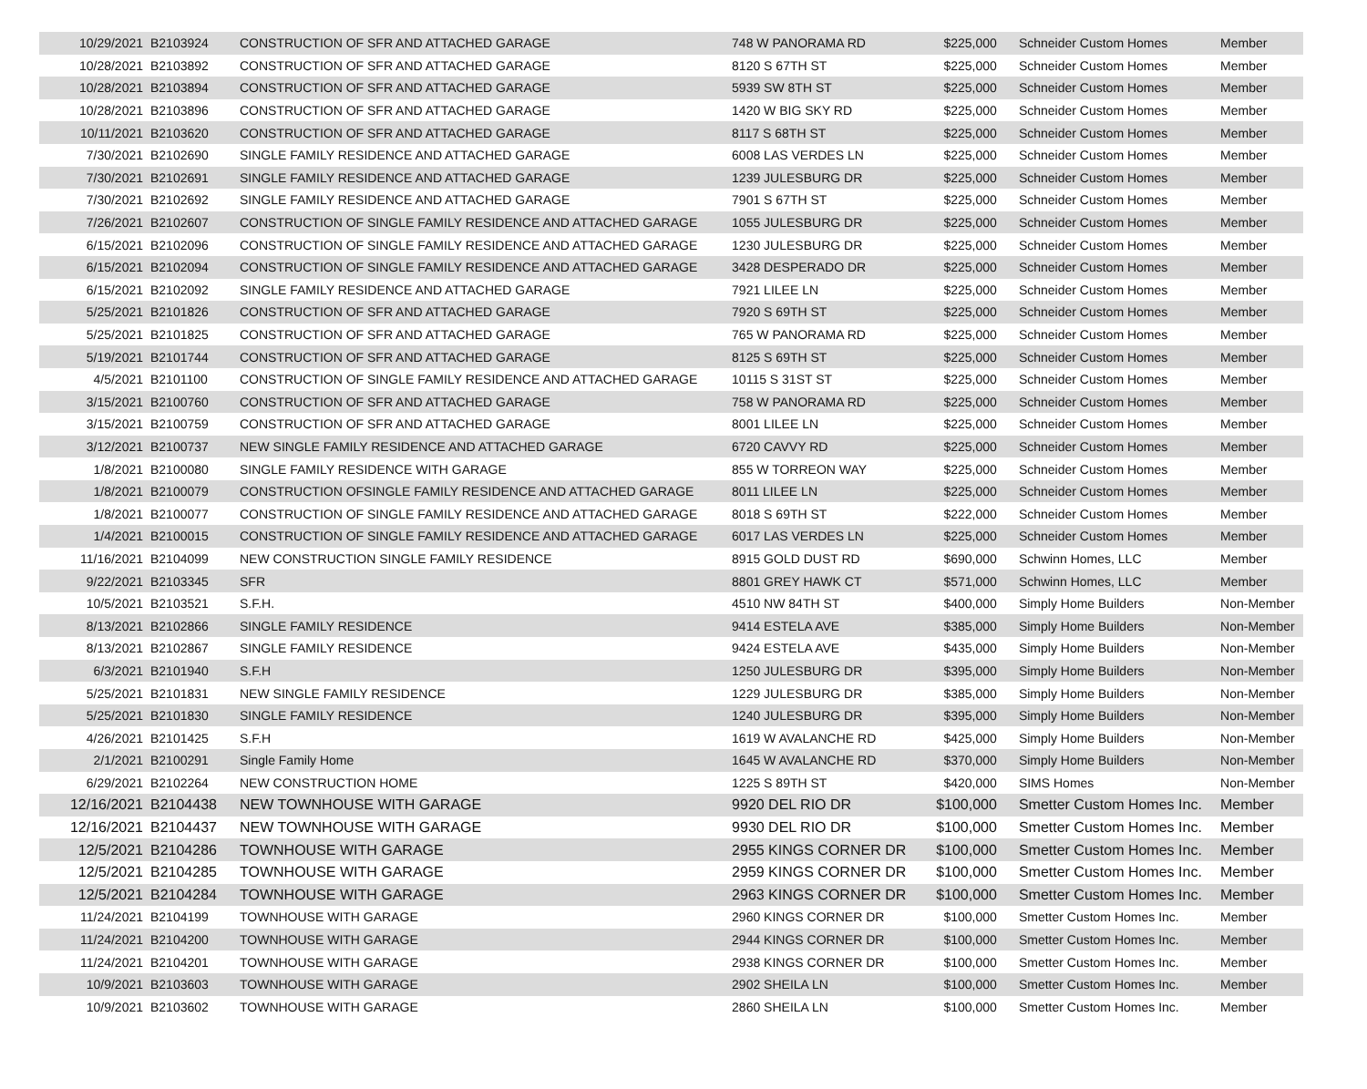| 10/29/2021 | B2103924 | CONSTRUCTION OF SFR AND ATTACHED GARAGE | 748 W PANORAMA RD | $225,000 | Schneider Custom Homes | Member |
| 10/28/2021 | B2103892 | CONSTRUCTION OF SFR AND ATTACHED GARAGE | 8120 S 67TH ST | $225,000 | Schneider Custom Homes | Member |
| 10/28/2021 | B2103894 | CONSTRUCTION OF SFR AND ATTACHED GARAGE | 5939 SW 8TH ST | $225,000 | Schneider Custom Homes | Member |
| 10/28/2021 | B2103896 | CONSTRUCTION OF SFR AND ATTACHED GARAGE | 1420 W BIG SKY RD | $225,000 | Schneider Custom Homes | Member |
| 10/11/2021 | B2103620 | CONSTRUCTION OF SFR AND ATTACHED GARAGE | 8117 S 68TH ST | $225,000 | Schneider Custom Homes | Member |
| 7/30/2021 | B2102690 | SINGLE FAMILY RESIDENCE AND ATTACHED GARAGE | 6008 LAS VERDES LN | $225,000 | Schneider Custom Homes | Member |
| 7/30/2021 | B2102691 | SINGLE FAMILY RESIDENCE AND ATTACHED GARAGE | 1239 JULESBURG DR | $225,000 | Schneider Custom Homes | Member |
| 7/30/2021 | B2102692 | SINGLE FAMILY RESIDENCE AND ATTACHED GARAGE | 7901 S 67TH ST | $225,000 | Schneider Custom Homes | Member |
| 7/26/2021 | B2102607 | CONSTRUCTION OF SINGLE FAMILY RESIDENCE AND ATTACHED GARAGE | 1055 JULESBURG DR | $225,000 | Schneider Custom Homes | Member |
| 6/15/2021 | B2102096 | CONSTRUCTION OF SINGLE FAMILY RESIDENCE AND ATTACHED GARAGE | 1230 JULESBURG DR | $225,000 | Schneider Custom Homes | Member |
| 6/15/2021 | B2102094 | CONSTRUCTION OF SINGLE FAMILY RESIDENCE AND ATTACHED GARAGE | 3428 DESPERADO DR | $225,000 | Schneider Custom Homes | Member |
| 6/15/2021 | B2102092 | SINGLE FAMILY RESIDENCE AND ATTACHED GARAGE | 7921 LILEE LN | $225,000 | Schneider Custom Homes | Member |
| 5/25/2021 | B2101826 | CONSTRUCTION OF SFR AND ATTACHED GARAGE | 7920 S 69TH ST | $225,000 | Schneider Custom Homes | Member |
| 5/25/2021 | B2101825 | CONSTRUCTION OF SFR AND ATTACHED GARAGE | 765 W PANORAMA RD | $225,000 | Schneider Custom Homes | Member |
| 5/19/2021 | B2101744 | CONSTRUCTION OF SFR AND ATTACHED GARAGE | 8125 S 69TH ST | $225,000 | Schneider Custom Homes | Member |
| 4/5/2021 | B2101100 | CONSTRUCTION OF SINGLE FAMILY RESIDENCE AND ATTACHED GARAGE | 10115 S 31ST ST | $225,000 | Schneider Custom Homes | Member |
| 3/15/2021 | B2100760 | CONSTRUCTION OF SFR AND ATTACHED GARAGE | 758 W PANORAMA RD | $225,000 | Schneider Custom Homes | Member |
| 3/15/2021 | B2100759 | CONSTRUCTION OF SFR AND ATTACHED GARAGE | 8001 LILEE LN | $225,000 | Schneider Custom Homes | Member |
| 3/12/2021 | B2100737 | NEW SINGLE FAMILY RESIDENCE AND ATTACHED GARAGE | 6720 CAVVY RD | $225,000 | Schneider Custom Homes | Member |
| 1/8/2021 | B2100080 | SINGLE FAMILY RESIDENCE WITH GARAGE | 855 W TORREON WAY | $225,000 | Schneider Custom Homes | Member |
| 1/8/2021 | B2100079 | CONSTRUCTION OFSINGLE FAMILY RESIDENCE AND ATTACHED GARAGE | 8011 LILEE LN | $225,000 | Schneider Custom Homes | Member |
| 1/8/2021 | B2100077 | CONSTRUCTION OF SINGLE FAMILY RESIDENCE AND ATTACHED GARAGE | 8018 S 69TH ST | $222,000 | Schneider Custom Homes | Member |
| 1/4/2021 | B2100015 | CONSTRUCTION OF SINGLE FAMILY RESIDENCE AND ATTACHED GARAGE | 6017 LAS VERDES LN | $225,000 | Schneider Custom Homes | Member |
| 11/16/2021 | B2104099 | NEW CONSTRUCTION SINGLE FAMILY RESIDENCE | 8915 GOLD DUST RD | $690,000 | Schwinn Homes, LLC | Member |
| 9/22/2021 | B2103345 | SFR | 8801 GREY HAWK CT | $571,000 | Schwinn Homes, LLC | Member |
| 10/5/2021 | B2103521 | S.F.H. | 4510 NW 84TH ST | $400,000 | Simply Home Builders | Non-Member |
| 8/13/2021 | B2102866 | SINGLE FAMILY RESIDENCE | 9414 ESTELA AVE | $385,000 | Simply Home Builders | Non-Member |
| 8/13/2021 | B2102867 | SINGLE FAMILY RESIDENCE | 9424 ESTELA AVE | $435,000 | Simply Home Builders | Non-Member |
| 6/3/2021 | B2101940 | S.F.H | 1250 JULESBURG DR | $395,000 | Simply Home Builders | Non-Member |
| 5/25/2021 | B2101831 | NEW SINGLE FAMILY RESIDENCE | 1229 JULESBURG DR | $385,000 | Simply Home Builders | Non-Member |
| 5/25/2021 | B2101830 | SINGLE FAMILY RESIDENCE | 1240 JULESBURG DR | $395,000 | Simply Home Builders | Non-Member |
| 4/26/2021 | B2101425 | S.F.H | 1619 W AVALANCHE RD | $425,000 | Simply Home Builders | Non-Member |
| 2/1/2021 | B2100291 | Single Family Home | 1645 W AVALANCHE RD | $370,000 | Simply Home Builders | Non-Member |
| 6/29/2021 | B2102264 | NEW CONSTRUCTION HOME | 1225 S 89TH ST | $420,000 | SIMS Homes | Non-Member |
| 12/16/2021 | B2104438 | NEW TOWNHOUSE WITH GARAGE | 9920 DEL RIO DR | $100,000 | Smetter Custom Homes Inc. | Member |
| 12/16/2021 | B2104437 | NEW TOWNHOUSE WITH GARAGE | 9930 DEL RIO DR | $100,000 | Smetter Custom Homes Inc. | Member |
| 12/5/2021 | B2104286 | TOWNHOUSE WITH GARAGE | 2955 KINGS CORNER DR | $100,000 | Smetter Custom Homes Inc. | Member |
| 12/5/2021 | B2104285 | TOWNHOUSE WITH GARAGE | 2959 KINGS CORNER DR | $100,000 | Smetter Custom Homes Inc. | Member |
| 12/5/2021 | B2104284 | TOWNHOUSE WITH GARAGE | 2963 KINGS CORNER DR | $100,000 | Smetter Custom Homes Inc. | Member |
| 11/24/2021 | B2104199 | TOWNHOUSE WITH GARAGE | 2960 KINGS CORNER DR | $100,000 | Smetter Custom Homes Inc. | Member |
| 11/24/2021 | B2104200 | TOWNHOUSE WITH GARAGE | 2944 KINGS CORNER DR | $100,000 | Smetter Custom Homes Inc. | Member |
| 11/24/2021 | B2104201 | TOWNHOUSE WITH GARAGE | 2938 KINGS CORNER DR | $100,000 | Smetter Custom Homes Inc. | Member |
| 10/9/2021 | B2103603 | TOWNHOUSE WITH GARAGE | 2902 SHEILA LN | $100,000 | Smetter Custom Homes Inc. | Member |
| 10/9/2021 | B2103602 | TOWNHOUSE WITH GARAGE | 2860 SHEILA LN | $100,000 | Smetter Custom Homes Inc. | Member |